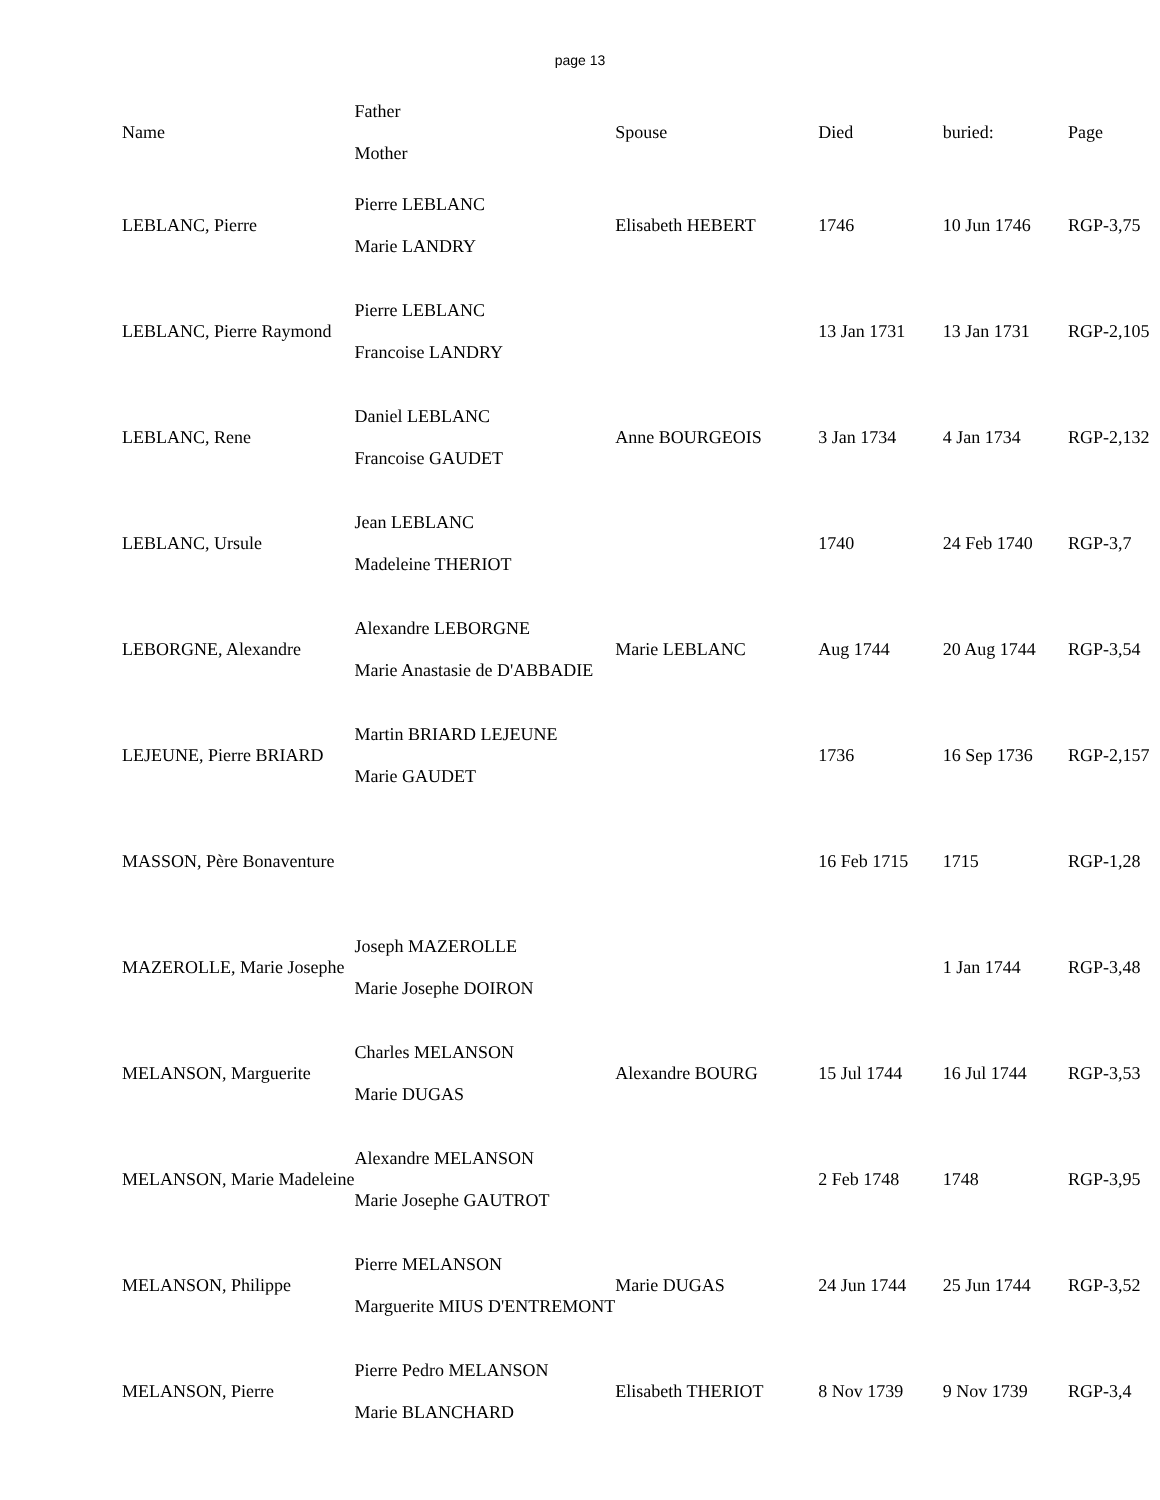page 13
| Name | Father Mother | Spouse | Died | buried: | Page |
| --- | --- | --- | --- | --- | --- |
| LEBLANC, Pierre | Pierre LEBLANC Marie LANDRY | Elisabeth HEBERT | 1746 | 10 Jun 1746 | RGP-3,75 |
| LEBLANC, Pierre Raymond | Pierre LEBLANC Francoise LANDRY | | 13 Jan 1731 | 13 Jan 1731 | RGP-2,105 |
| LEBLANC, Rene | Daniel LEBLANC Francoise GAUDET | Anne BOURGEOIS | 3 Jan 1734 | 4 Jan 1734 | RGP-2,132 |
| LEBLANC, Ursule | Jean LEBLANC Madeleine THERIOT | | 1740 | 24 Feb 1740 | RGP-3,7 |
| LEBORGNE, Alexandre | Alexandre LEBORGNE Marie Anastasie de D'ABBADIE | Marie LEBLANC | Aug 1744 | 20 Aug 1744 | RGP-3,54 |
| LEJEUNE, Pierre BRIARD | Martin BRIARD LEJEUNE Marie GAUDET | | 1736 | 16 Sep 1736 | RGP-2,157 |
| MASSON, Père Bonaventure | | | 16 Feb 1715 | 1715 | RGP-1,28 |
| MAZEROLLE, Marie Josephe | Joseph MAZEROLLE Marie Josephe DOIRON | | | 1 Jan 1744 | RGP-3,48 |
| MELANSON, Marguerite | Charles MELANSON Marie DUGAS | Alexandre BOURG | 15 Jul 1744 | 16 Jul 1744 | RGP-3,53 |
| MELANSON, Marie Madeleine | Alexandre MELANSON Marie Josephe GAUTROT | | 2 Feb 1748 | 1748 | RGP-3,95 |
| MELANSON, Philippe | Pierre MELANSON Marguerite MIUS D'ENTREMONT | Marie DUGAS | 24 Jun 1744 | 25 Jun 1744 | RGP-3,52 |
| MELANSON, Pierre | Pierre Pedro MELANSON Marie BLANCHARD | Elisabeth THERIOT | 8 Nov 1739 | 9 Nov 1739 | RGP-3,4 |